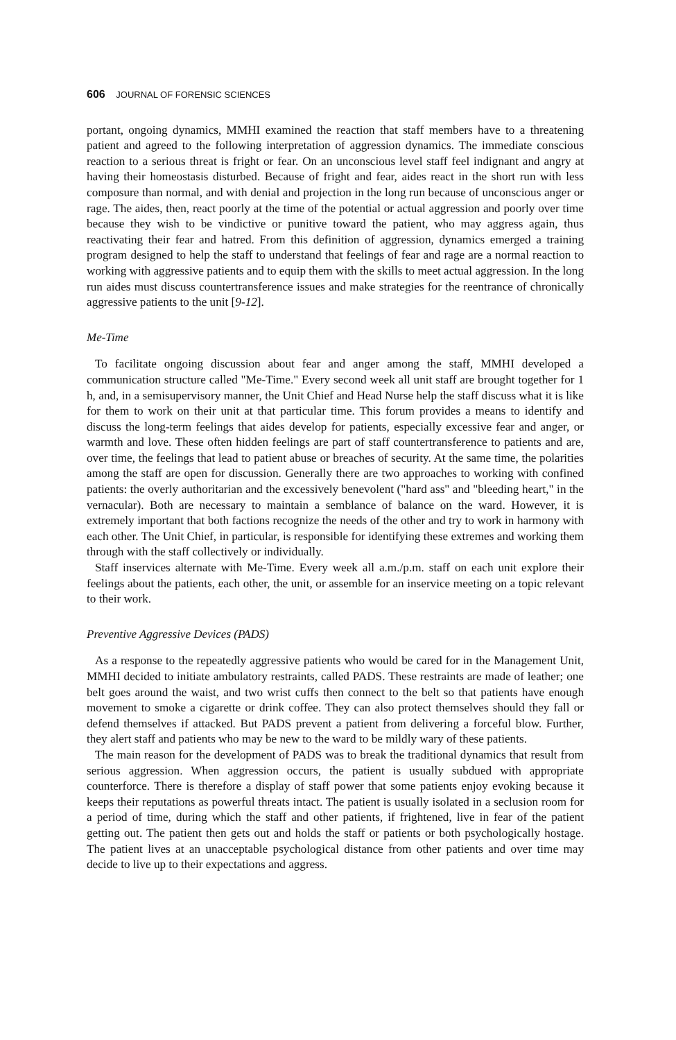606 JOURNAL OF FORENSIC SCIENCES
portant, ongoing dynamics, MMHI examined the reaction that staff members have to a threatening patient and agreed to the following interpretation of aggression dynamics. The immediate conscious reaction to a serious threat is fright or fear. On an unconscious level staff feel indignant and angry at having their homeostasis disturbed. Because of fright and fear, aides react in the short run with less composure than normal, and with denial and projection in the long run because of unconscious anger or rage. The aides, then, react poorly at the time of the potential or actual aggression and poorly over time because they wish to be vindictive or punitive toward the patient, who may aggress again, thus reactivating their fear and hatred. From this definition of aggression, dynamics emerged a training program designed to help the staff to understand that feelings of fear and rage are a normal reaction to working with aggressive patients and to equip them with the skills to meet actual aggression. In the long run aides must discuss countertransference issues and make strategies for the reentrance of chronically aggressive patients to the unit [9-12].
Me-Time
To facilitate ongoing discussion about fear and anger among the staff, MMHI developed a communication structure called "Me-Time." Every second week all unit staff are brought together for 1 h, and, in a semisupervisory manner, the Unit Chief and Head Nurse help the staff discuss what it is like for them to work on their unit at that particular time. This forum provides a means to identify and discuss the long-term feelings that aides develop for patients, especially excessive fear and anger, or warmth and love. These often hidden feelings are part of staff countertransference to patients and are, over time, the feelings that lead to patient abuse or breaches of security. At the same time, the polarities among the staff are open for discussion. Generally there are two approaches to working with confined patients: the overly authoritarian and the excessively benevolent ("hard ass" and "bleeding heart," in the vernacular). Both are necessary to maintain a semblance of balance on the ward. However, it is extremely important that both factions recognize the needs of the other and try to work in harmony with each other. The Unit Chief, in particular, is responsible for identifying these extremes and working them through with the staff collectively or individually.
Staff inservices alternate with Me-Time. Every week all a.m./p.m. staff on each unit explore their feelings about the patients, each other, the unit, or assemble for an inservice meeting on a topic relevant to their work.
Preventive Aggressive Devices (PADS)
As a response to the repeatedly aggressive patients who would be cared for in the Management Unit, MMHI decided to initiate ambulatory restraints, called PADS. These restraints are made of leather; one belt goes around the waist, and two wrist cuffs then connect to the belt so that patients have enough movement to smoke a cigarette or drink coffee. They can also protect themselves should they fall or defend themselves if attacked. But PADS prevent a patient from delivering a forceful blow. Further, they alert staff and patients who may be new to the ward to be mildly wary of these patients.
The main reason for the development of PADS was to break the traditional dynamics that result from serious aggression. When aggression occurs, the patient is usually subdued with appropriate counterforce. There is therefore a display of staff power that some patients enjoy evoking because it keeps their reputations as powerful threats intact. The patient is usually isolated in a seclusion room for a period of time, during which the staff and other patients, if frightened, live in fear of the patient getting out. The patient then gets out and holds the staff or patients or both psychologically hostage. The patient lives at an unacceptable psychological distance from other patients and over time may decide to live up to their expectations and aggress.